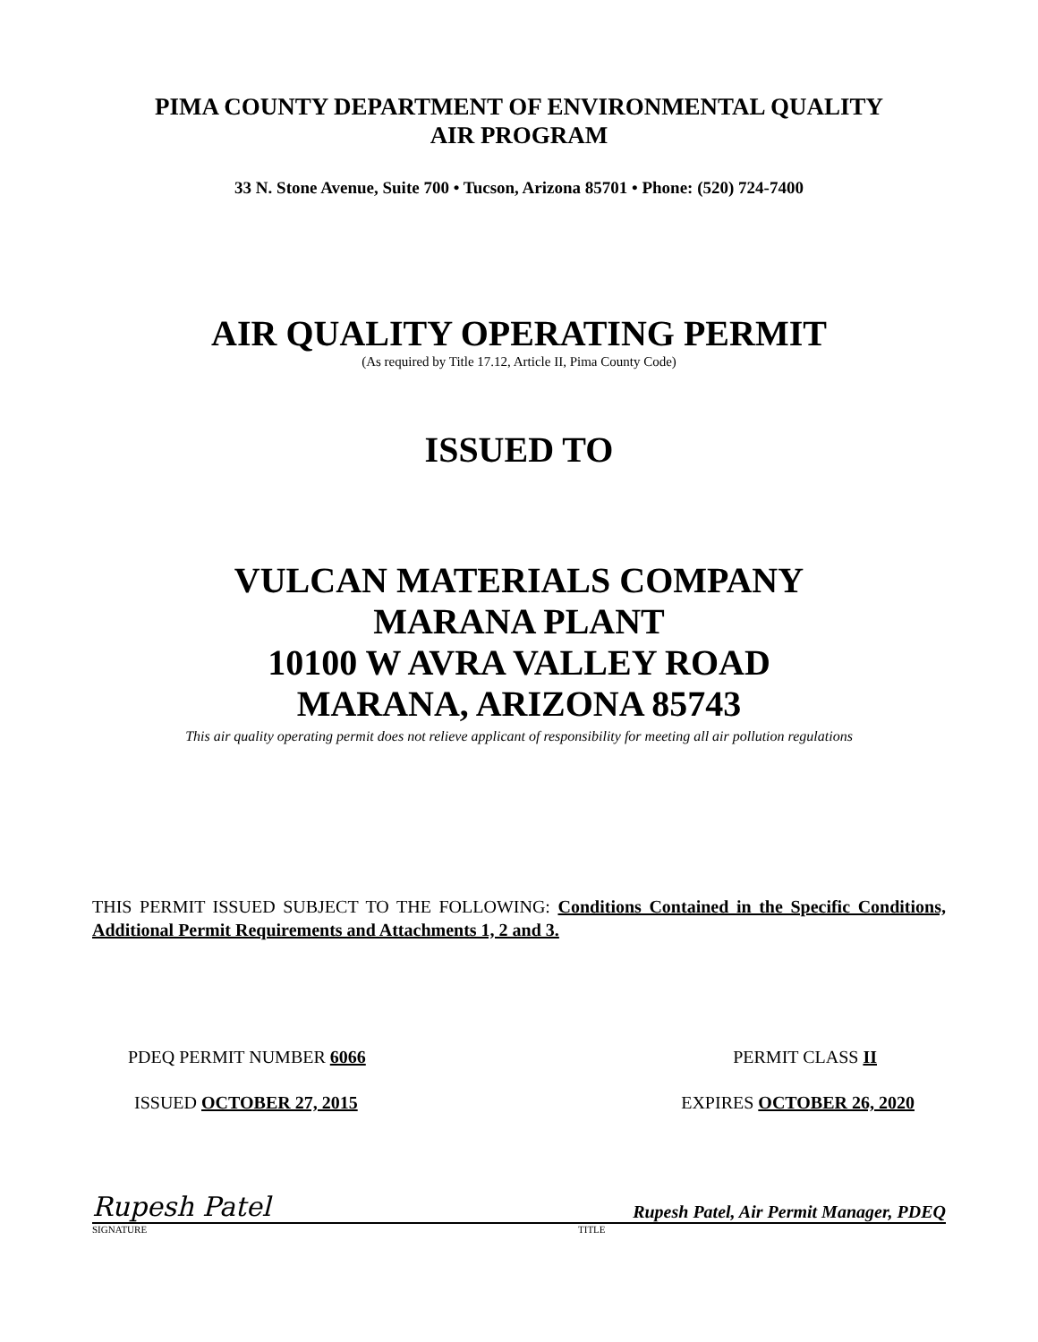PIMA COUNTY DEPARTMENT OF ENVIRONMENTAL QUALITY
AIR PROGRAM
33 N. Stone Avenue, Suite 700 • Tucson, Arizona 85701 • Phone: (520) 724-7400
AIR QUALITY OPERATING PERMIT
(As required by Title 17.12, Article II, Pima County Code)
ISSUED TO
VULCAN MATERIALS COMPANY
MARANA PLANT
10100 W AVRA VALLEY ROAD
MARANA, ARIZONA 85743
This air quality operating permit does not relieve applicant of responsibility for meeting all air pollution regulations
THIS PERMIT ISSUED SUBJECT TO THE FOLLOWING: Conditions Contained in the Specific Conditions, Additional Permit Requirements and Attachments 1, 2 and 3.
PDEQ PERMIT NUMBER 6066 PERMIT CLASS II
ISSUED OCTOBER 27, 2015 EXPIRES OCTOBER 26, 2020
Rupesh Patel Rupesh Patel, Air Permit Manager, PDEQ
SIGNATURE TITLE